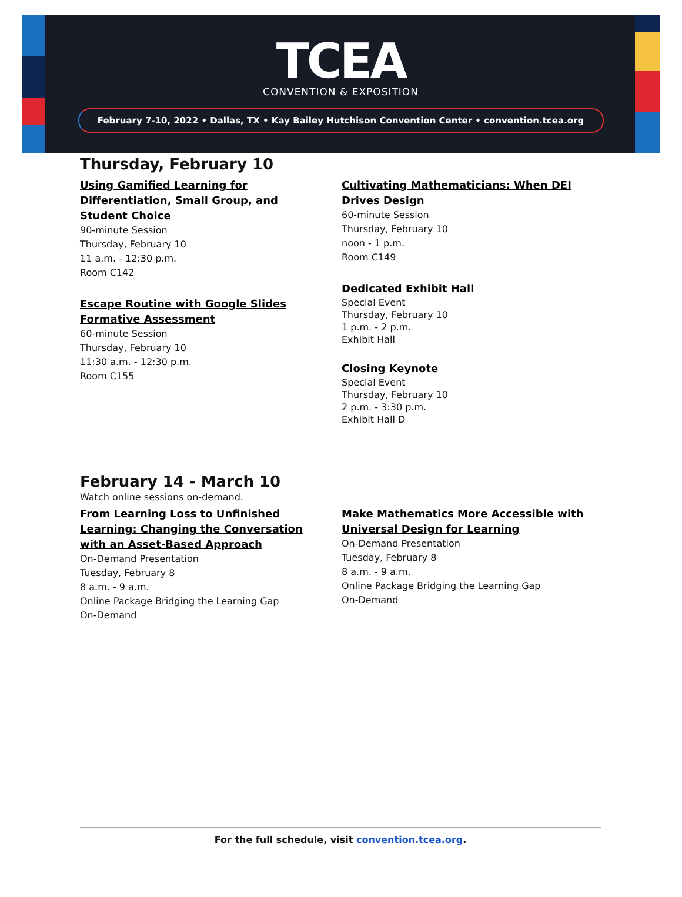TCEA
CONVENTION & EXPOSITION
February 7-10, 2022 • Dallas, TX • Kay Bailey Hutchison Convention Center • convention.tcea.org
Thursday, February 10
Using Gamified Learning for
Differentiation, Small Group, and
Student Choice
90-minute Session
Thursday, February 10
11 a.m. - 12:30 p.m.
Room C142
Escape Routine with Google Slides
Formative Assessment
60-minute Session
Thursday, February 10
11:30 a.m. - 12:30 p.m.
Room C155
Cultivating Mathematicians: When DEI
Drives Design
60-minute Session
Thursday, February 10
noon - 1 p.m.
Room C149
Dedicated Exhibit Hall
Special Event
Thursday, February 10
1 p.m. - 2 p.m.
Exhibit Hall
Closing Keynote
Special Event
Thursday, February 10
2 p.m. - 3:30 p.m.
Exhibit Hall D
February 14 - March 10
Watch online sessions on-demand.
From Learning Loss to Unfinished
Learning: Changing the Conversation
with an Asset-Based Approach
On-Demand Presentation
Tuesday, February 8
8 a.m. - 9 a.m.
Online Package Bridging the Learning Gap
On-Demand
Make Mathematics More Accessible with
Universal Design for Learning
On-Demand Presentation
Tuesday, February 8
8 a.m. - 9 a.m.
Online Package Bridging the Learning Gap
On-Demand
For the full schedule, visit convention.tcea.org.